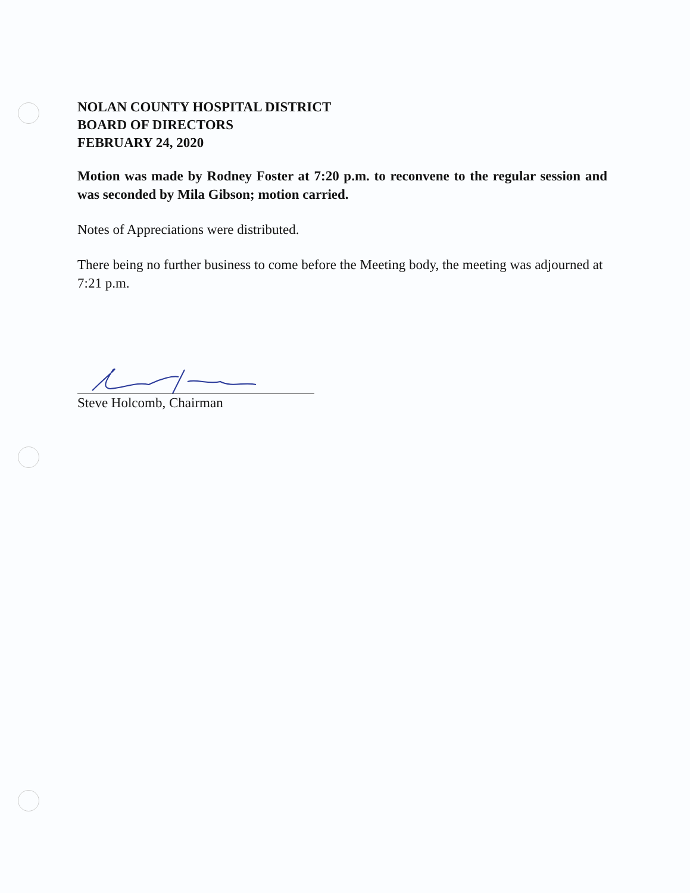NOLAN COUNTY HOSPITAL DISTRICT
BOARD OF DIRECTORS
FEBRUARY 24, 2020
Motion was made by Rodney Foster at 7:20 p.m. to reconvene to the regular session and was seconded by Mila Gibson; motion carried.
Notes of Appreciations were distributed.
There being no further business to come before the Meeting body, the meeting was adjourned at 7:21 p.m.
Steve Holcomb, Chairman